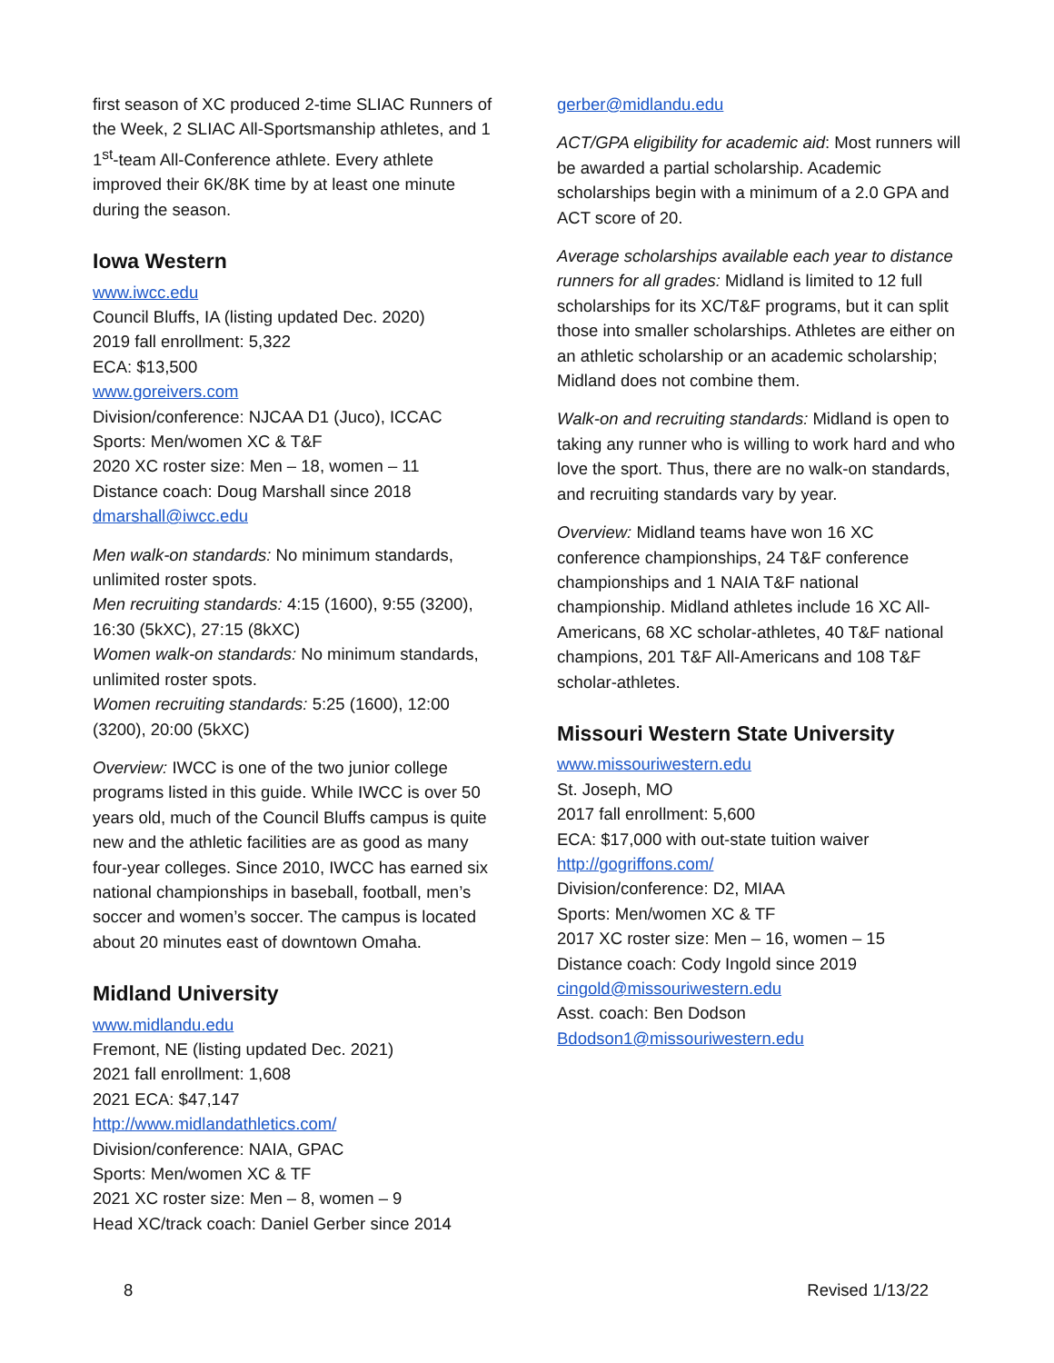first season of XC produced 2-time SLIAC Runners of the Week, 2 SLIAC All-Sportsmanship athletes, and 1 1<sup>st</sup>-team All-Conference athlete. Every athlete improved their 6K/8K time by at least one minute during the season.
Iowa Western
www.iwcc.edu
Council Bluffs, IA (listing updated Dec. 2020)
2019 fall enrollment: 5,322
ECA: $13,500
www.goreivers.com
Division/conference: NJCAA D1 (Juco), ICCAC
Sports: Men/women XC & T&F
2020 XC roster size: Men – 18, women – 11
Distance coach: Doug Marshall since 2018
dmarshall@iwcc.edu
Men walk-on standards: No minimum standards, unlimited roster spots.
Men recruiting standards: 4:15 (1600), 9:55 (3200), 16:30 (5kXC), 27:15 (8kXC)
Women walk-on standards: No minimum standards, unlimited roster spots.
Women recruiting standards: 5:25 (1600), 12:00 (3200), 20:00 (5kXC)
Overview: IWCC is one of the two junior college programs listed in this guide. While IWCC is over 50 years old, much of the Council Bluffs campus is quite new and the athletic facilities are as good as many four-year colleges. Since 2010, IWCC has earned six national championships in baseball, football, men’s soccer and women’s soccer. The campus is located about 20 minutes east of downtown Omaha.
Midland University
www.midlandu.edu
Fremont, NE (listing updated Dec. 2021)
2021 fall enrollment: 1,608
2021 ECA: $47,147
http://www.midlandathletics.com/
Division/conference: NAIA, GPAC
Sports: Men/women XC & TF
2021 XC roster size: Men – 8, women – 9
Head XC/track coach: Daniel Gerber since 2014
gerber@midlandu.edu
ACT/GPA eligibility for academic aid: Most runners will be awarded a partial scholarship. Academic scholarships begin with a minimum of a 2.0 GPA and ACT score of 20.
Average scholarships available each year to distance runners for all grades: Midland is limited to 12 full scholarships for its XC/T&F programs, but it can split those into smaller scholarships. Athletes are either on an athletic scholarship or an academic scholarship; Midland does not combine them.
Walk-on and recruiting standards: Midland is open to taking any runner who is willing to work hard and who love the sport. Thus, there are no walk-on standards, and recruiting standards vary by year.
Overview: Midland teams have won 16 XC conference championships, 24 T&F conference championships and 1 NAIA T&F national championship. Midland athletes include 16 XC All-Americans, 68 XC scholar-athletes, 40 T&F national champions, 201 T&F All-Americans and 108 T&F scholar-athletes.
Missouri Western State University
www.missouriwestern.edu
St. Joseph, MO
2017 fall enrollment: 5,600
ECA: $17,000 with out-state tuition waiver
http://gogriffons.com/
Division/conference: D2, MIAA
Sports: Men/women XC & TF
2017 XC roster size: Men – 16, women – 15
Distance coach: Cody Ingold since 2019
cingold@missouriwestern.edu
Asst. coach: Ben Dodson
Bdodson1@missouriwestern.edu
8 Revised 1/13/22